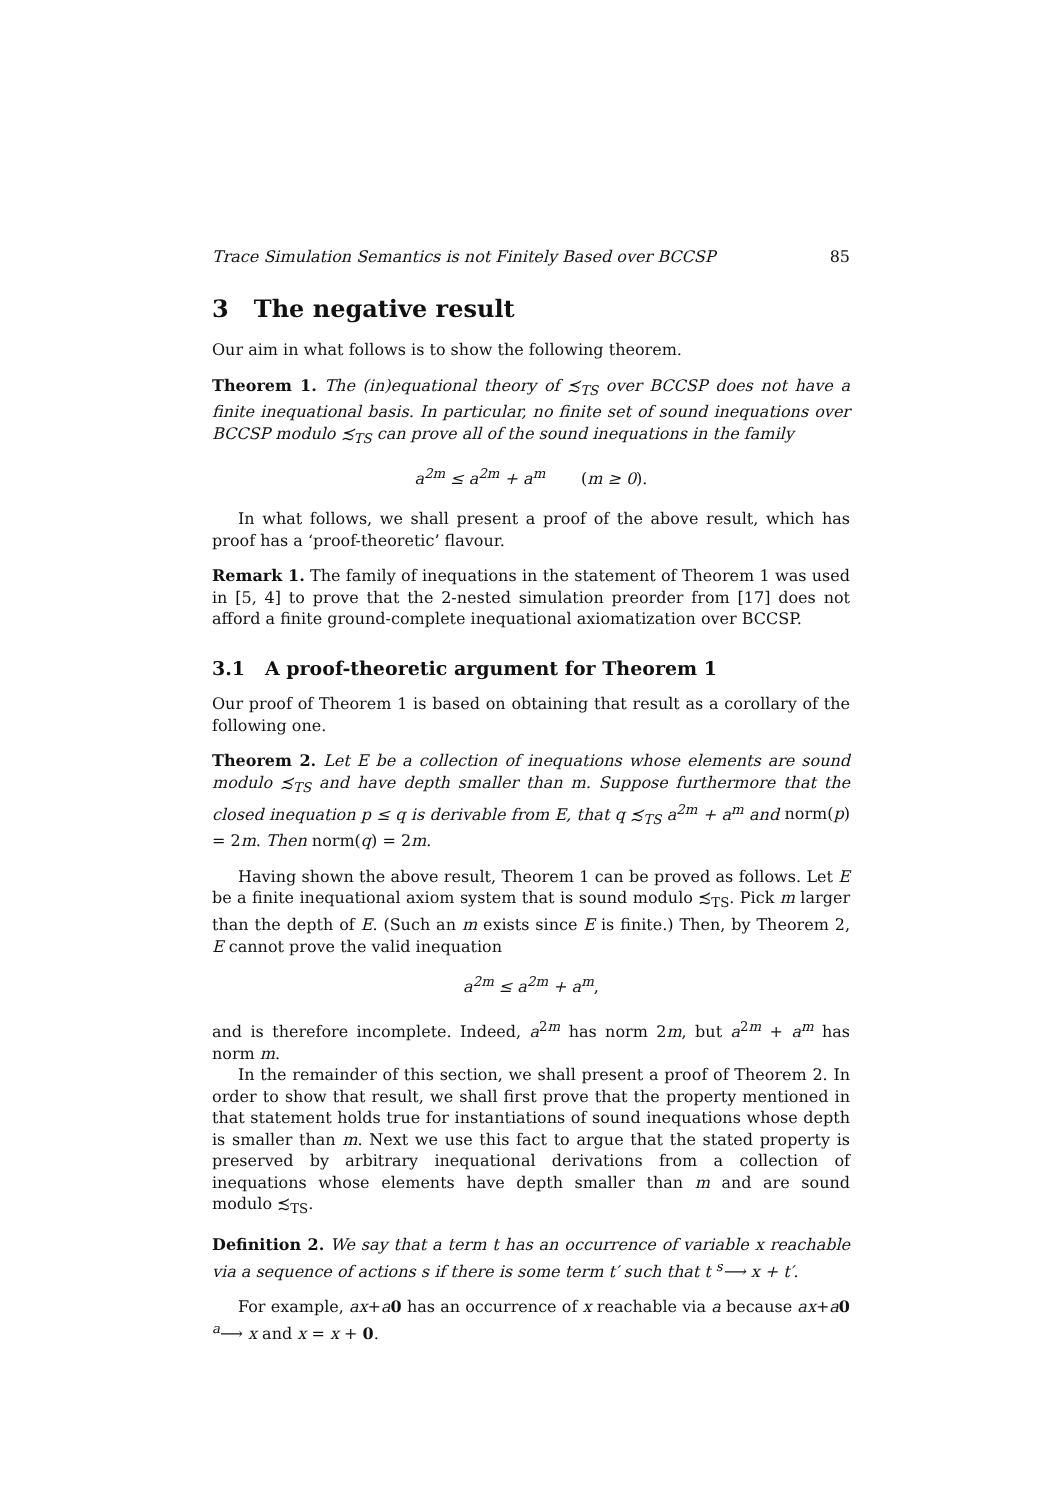Trace Simulation Semantics is not Finitely Based over BCCSP 85
3 The negative result
Our aim in what follows is to show the following theorem.
Theorem 1. The (in)equational theory of ≾<sub>TS</sub> over BCCSP does not have a finite inequational basis. In particular, no finite set of sound inequations over BCCSP modulo ≾<sub>TS</sub> can prove all of the sound inequations in the family
a<sup>2m</sup> ≤ a<sup>2m</sup> + a<sup>m</sup> (m ≥ 0).
In what follows, we shall present a proof of the above result, which has proof has a ‘proof-theoretic’ flavour.
Remark 1. The family of inequations in the statement of Theorem 1 was used in [5, 4] to prove that the 2-nested simulation preorder from [17] does not afford a finite ground-complete inequational axiomatization over BCCSP.
3.1 A proof-theoretic argument for Theorem 1
Our proof of Theorem 1 is based on obtaining that result as a corollary of the following one.
Theorem 2. Let E be a collection of inequations whose elements are sound modulo ≾<sub>TS</sub> and have depth smaller than m. Suppose furthermore that the closed inequation p ≤ q is derivable from E, that q ≾<sub>TS</sub> a<sup>2m</sup> + a<sup>m</sup> and norm(p) = 2m. Then norm(q) = 2m.
Having shown the above result, Theorem 1 can be proved as follows. Let E be a finite inequational axiom system that is sound modulo ≾<sub>TS</sub>. Pick m larger than the depth of E. (Such an m exists since E is finite.) Then, by Theorem 2, E cannot prove the valid inequation
a<sup>2m</sup> ≤ a<sup>2m</sup> + a<sup>m</sup>,
and is therefore incomplete. Indeed, a<sup>2m</sup> has norm 2m, but a<sup>2m</sup> + a<sup>m</sup> has norm m.
In the remainder of this section, we shall present a proof of Theorem 2. In order to show that result, we shall first prove that the property mentioned in that statement holds true for instantiations of sound inequations whose depth is smaller than m. Next we use this fact to argue that the stated property is preserved by arbitrary inequational derivations from a collection of inequations whose elements have depth smaller than m and are sound modulo ≾<sub>TS</sub>.
Definition 2. We say that a term t has an occurrence of variable x reachable via a sequence of actions s if there is some term t′ such that t <sup>s</sup>⟶ x + t′.
For example, ax+a 0 has an occurrence of x reachable via a because ax+a 0 <sup>a</sup>⟶ x and x = x + 0.